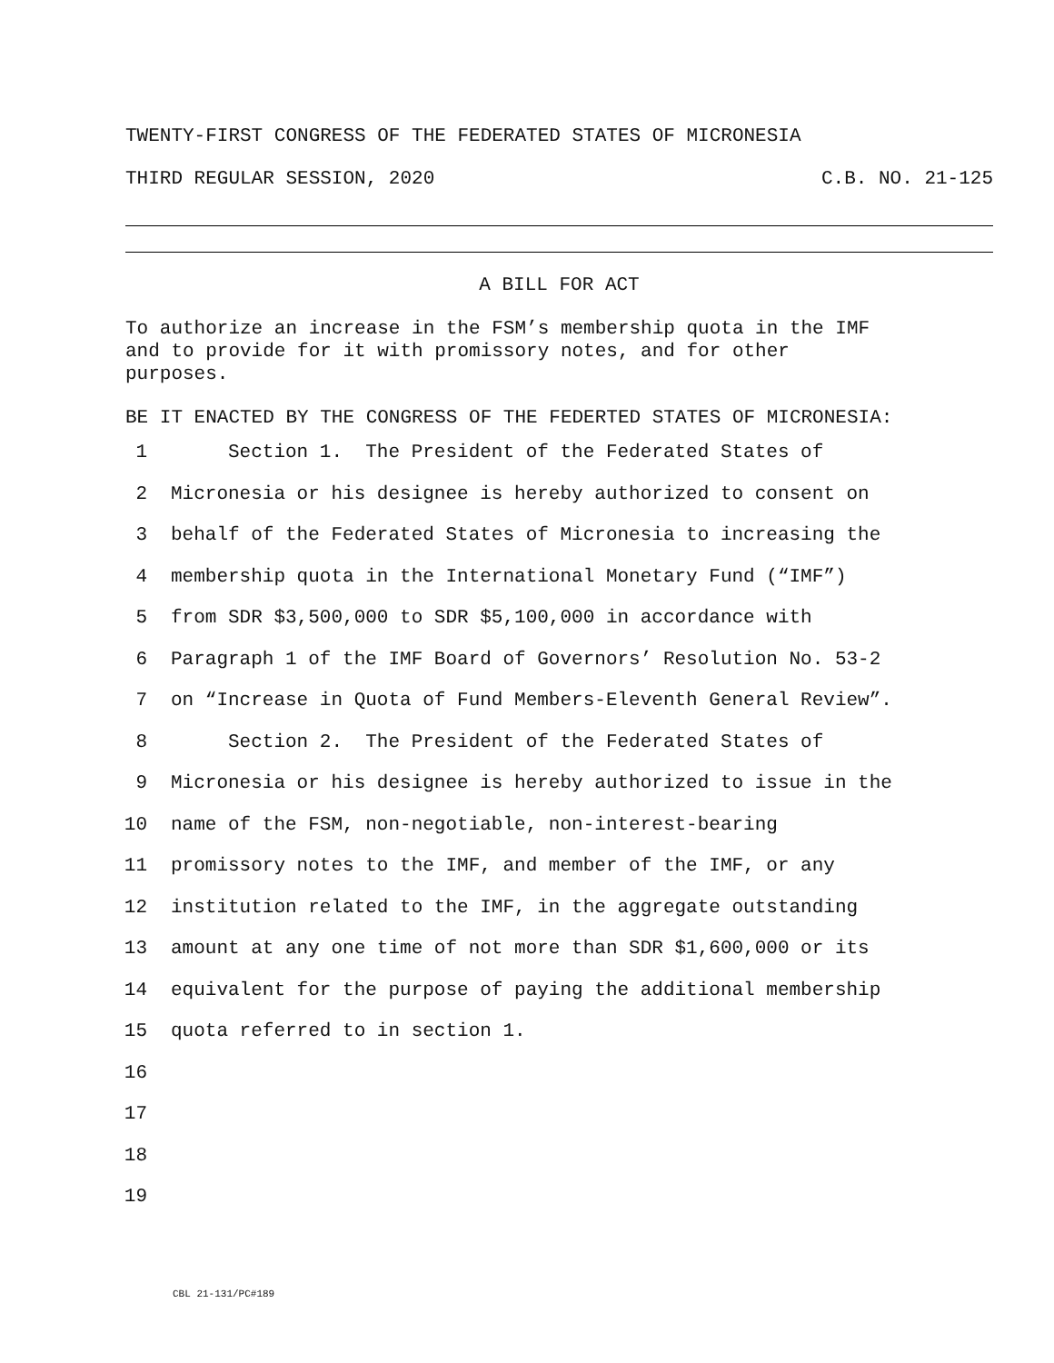TWENTY-FIRST CONGRESS OF THE FEDERATED STATES OF MICRONESIA
THIRD REGULAR SESSION, 2020 C.B. NO. 21-125
A BILL FOR ACT
To authorize an increase in the FSM’s membership quota in the IMF
and to provide for it with promissory notes, and for other
purposes.
BE IT ENACTED BY THE CONGRESS OF THE FEDERTED STATES OF MICRONESIA:
1 Section 1. The President of the Federated States of
2 Micronesia or his designee is hereby authorized to consent on
3 behalf of the Federated States of Micronesia to increasing the
4 membership quota in the International Monetary Fund (“IMF”)
5 from SDR $3,500,000 to SDR $5,100,000 in accordance with
6 Paragraph 1 of the IMF Board of Governors’ Resolution No. 53-2
7 on “Increase in Quota of Fund Members-Eleventh General Review”.
8 Section 2. The President of the Federated States of
9 Micronesia or his designee is hereby authorized to issue in the
10 name of the FSM, non-negotiable, non-interest-bearing
11 promissory notes to the IMF, and member of the IMF, or any
12 institution related to the IMF, in the aggregate outstanding
13 amount at any one time of not more than SDR $1,600,000 or its
14 equivalent for the purpose of paying the additional membership
15 quota referred to in section 1.
16
17
18
19
CBL 21-131/PC#189